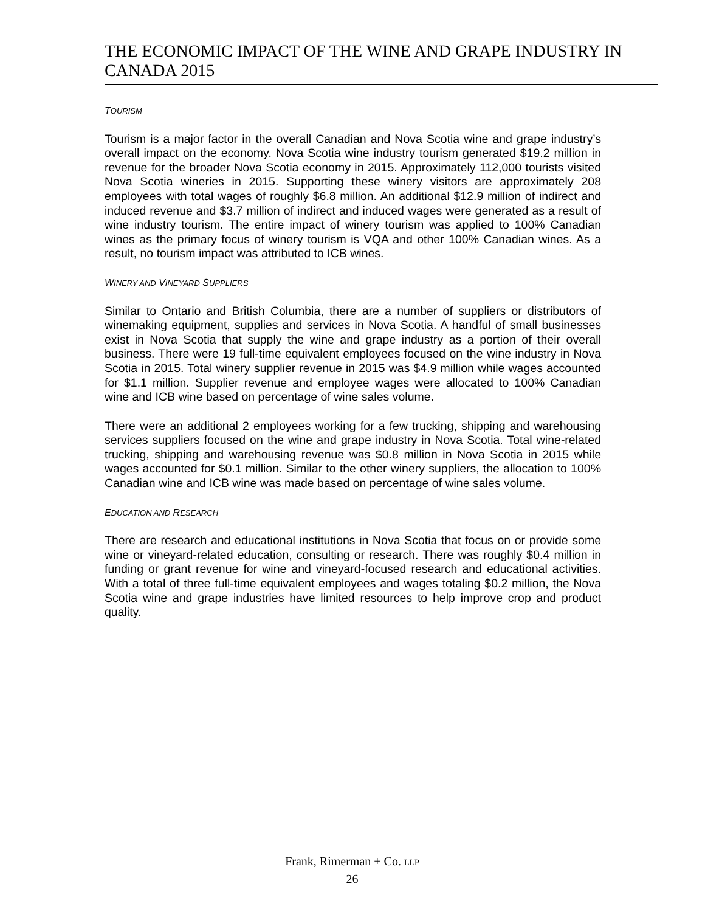THE ECONOMIC IMPACT OF THE WINE AND GRAPE INDUSTRY IN CANADA 2015
TOURISM
Tourism is a major factor in the overall Canadian and Nova Scotia wine and grape industry’s overall impact on the economy. Nova Scotia wine industry tourism generated $19.2 million in revenue for the broader Nova Scotia economy in 2015. Approximately 112,000 tourists visited Nova Scotia wineries in 2015. Supporting these winery visitors are approximately 208 employees with total wages of roughly $6.8 million. An additional $12.9 million of indirect and induced revenue and $3.7 million of indirect and induced wages were generated as a result of wine industry tourism. The entire impact of winery tourism was applied to 100% Canadian wines as the primary focus of winery tourism is VQA and other 100% Canadian wines. As a result, no tourism impact was attributed to ICB wines.
WINERY AND VINEYARD SUPPLIERS
Similar to Ontario and British Columbia, there are a number of suppliers or distributors of winemaking equipment, supplies and services in Nova Scotia. A handful of small businesses exist in Nova Scotia that supply the wine and grape industry as a portion of their overall business. There were 19 full-time equivalent employees focused on the wine industry in Nova Scotia in 2015. Total winery supplier revenue in 2015 was $4.9 million while wages accounted for $1.1 million. Supplier revenue and employee wages were allocated to 100% Canadian wine and ICB wine based on percentage of wine sales volume.
There were an additional 2 employees working for a few trucking, shipping and warehousing services suppliers focused on the wine and grape industry in Nova Scotia. Total wine-related trucking, shipping and warehousing revenue was $0.8 million in Nova Scotia in 2015 while wages accounted for $0.1 million. Similar to the other winery suppliers, the allocation to 100% Canadian wine and ICB wine was made based on percentage of wine sales volume.
EDUCATION AND RESEARCH
There are research and educational institutions in Nova Scotia that focus on or provide some wine or vineyard-related education, consulting or research. There was roughly $0.4 million in funding or grant revenue for wine and vineyard-focused research and educational activities. With a total of three full-time equivalent employees and wages totaling $0.2 million, the Nova Scotia wine and grape industries have limited resources to help improve crop and product quality.
Frank, Rimerman + Co. LLP
26